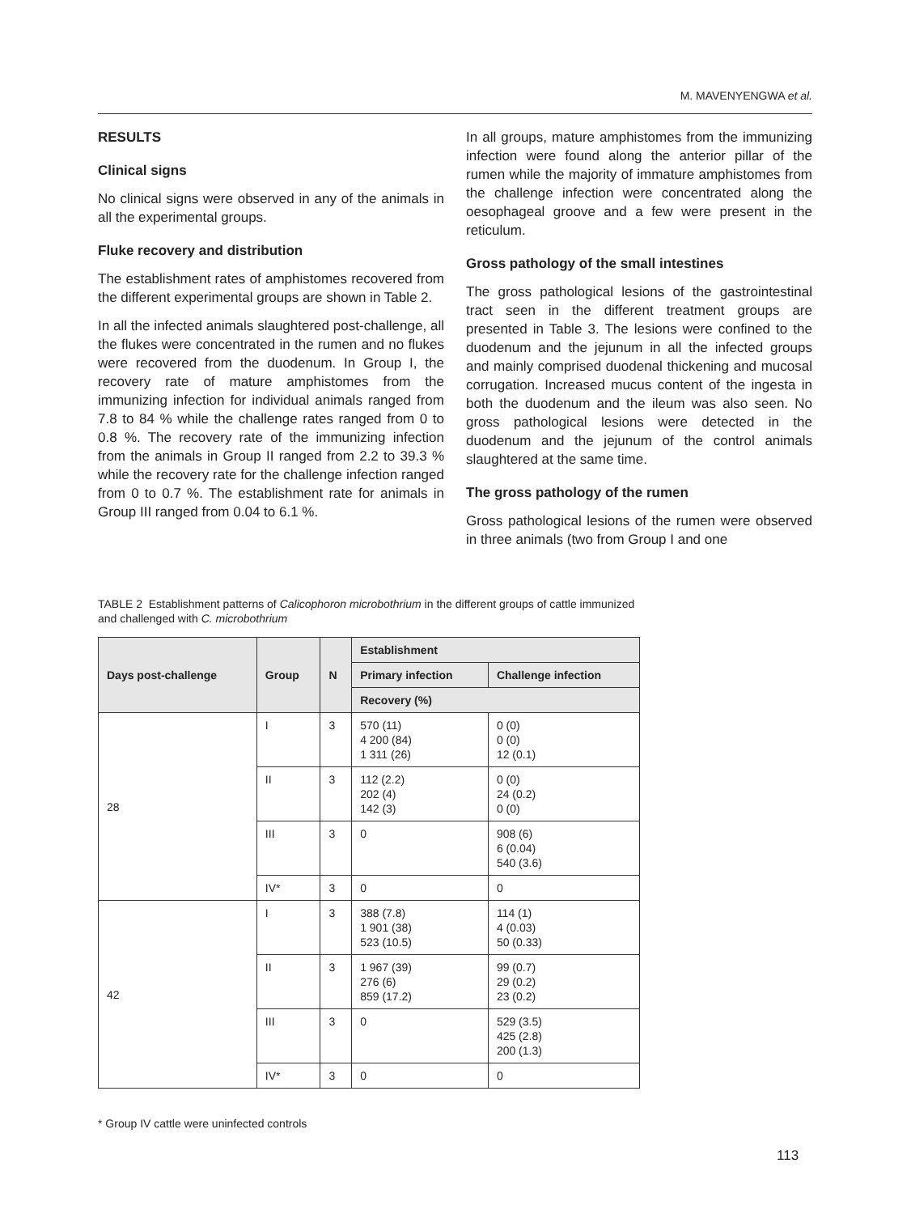M. MAVENYENGWA et al.
RESULTS
Clinical signs
No clinical signs were observed in any of the animals in all the experimental groups.
Fluke recovery and distribution
The establishment rates of amphistomes recovered from the different experimental groups are shown in Table 2.
In all the infected animals slaughtered post-challenge, all the flukes were concentrated in the rumen and no flukes were recovered from the duodenum. In Group I, the recovery rate of mature amphistomes from the immunizing infection for individual animals ranged from 7.8 to 84 % while the challenge rates ranged from 0 to 0.8 %. The recovery rate of the immunizing infection from the animals in Group II ranged from 2.2 to 39.3 % while the recovery rate for the challenge infection ranged from 0 to 0.7 %. The establishment rate for animals in Group III ranged from 0.04 to 6.1 %.
In all groups, mature amphistomes from the immunizing infection were found along the anterior pillar of the rumen while the majority of immature amphistomes from the challenge infection were concentrated along the oesophageal groove and a few were present in the reticulum.
Gross pathology of the small intestines
The gross pathological lesions of the gastrointestinal tract seen in the different treatment groups are presented in Table 3. The lesions were confined to the duodenum and the jejunum in all the infected groups and mainly comprised duodenal thickening and mucosal corrugation. Increased mucus content of the ingesta in both the duodenum and the ileum was also seen. No gross pathological lesions were detected in the duodenum and the jejunum of the control animals slaughtered at the same time.
The gross pathology of the rumen
Gross pathological lesions of the rumen were observed in three animals (two from Group I and one
TABLE 2 Establishment patterns of Calicophoron microbothrium in the different groups of cattle immunized and challenged with C. microbothrium
| Days post-challenge | Group | N | Establishment | |
| --- | --- | --- | --- | --- |
| | | | Primary infection | Challenge infection |
| | | | Recovery (%) | |
| 28 | I | 3 | 570 (11) 4 200 (84) 1 311 (26) | 0 (0) 0 (0) 12 (0.1) |
| | II | 3 | 112 (2.2) 202 (4) 142 (3) | 0 (0) 24 (0.2) 0 (0) |
| | III | 3 | 0 | 908 (6) 6 (0.04) 540 (3.6) |
| | IV* | 3 | 0 | 0 |
| 42 | I | 3 | 388 (7.8) 1 901 (38) 523 (10.5) | 114 (1) 4 (0.03) 50 (0.33) |
| | II | 3 | 1 967 (39) 276 (6) 859 (17.2) | 99 (0.7) 29 (0.2) 23 (0.2) |
| | III | 3 | 0 | 529 (3.5) 425 (2.8) 200 (1.3) |
| | IV* | 3 | 0 | 0 |
* Group IV cattle were uninfected controls
113